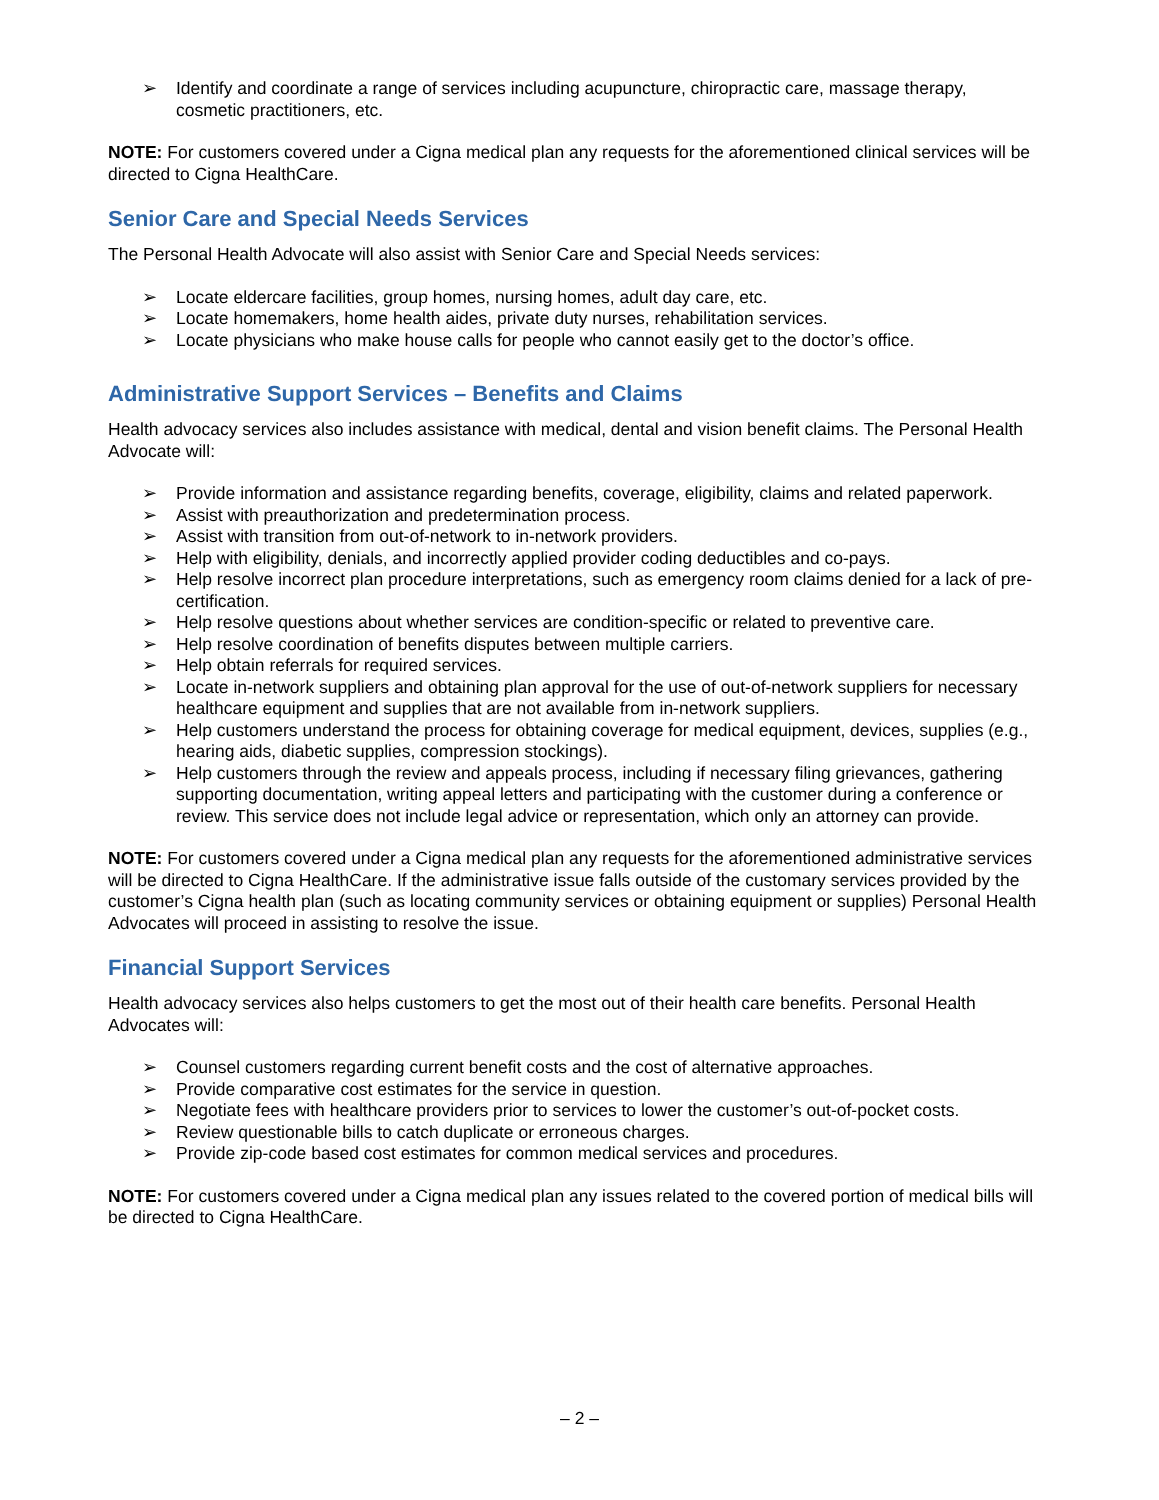➢ Identify and coordinate a range of services including acupuncture, chiropractic care, massage therapy, cosmetic practitioners, etc.
NOTE: For customers covered under a Cigna medical plan any requests for the aforementioned clinical services will be directed to Cigna HealthCare.
Senior Care and Special Needs Services
The Personal Health Advocate will also assist with Senior Care and Special Needs services:
➢ Locate eldercare facilities, group homes, nursing homes, adult day care, etc.
➢ Locate homemakers, home health aides, private duty nurses, rehabilitation services.
➢ Locate physicians who make house calls for people who cannot easily get to the doctor’s office.
Administrative Support Services – Benefits and Claims
Health advocacy services also includes assistance with medical, dental and vision benefit claims. The Personal Health Advocate will:
➢ Provide information and assistance regarding benefits, coverage, eligibility, claims and related paperwork.
➢ Assist with preauthorization and predetermination process.
➢ Assist with transition from out-of-network to in-network providers.
➢ Help with eligibility, denials, and incorrectly applied provider coding deductibles and co-pays.
➢ Help resolve incorrect plan procedure interpretations, such as emergency room claims denied for a lack of pre-certification.
➢ Help resolve questions about whether services are condition-specific or related to preventive care.
➢ Help resolve coordination of benefits disputes between multiple carriers.
➢ Help obtain referrals for required services.
➢ Locate in-network suppliers and obtaining plan approval for the use of out-of-network suppliers for necessary healthcare equipment and supplies that are not available from in-network suppliers.
➢ Help customers understand the process for obtaining coverage for medical equipment, devices, supplies (e.g., hearing aids, diabetic supplies, compression stockings).
➢ Help customers through the review and appeals process, including if necessary filing grievances, gathering supporting documentation, writing appeal letters and participating with the customer during a conference or review. This service does not include legal advice or representation, which only an attorney can provide.
NOTE: For customers covered under a Cigna medical plan any requests for the aforementioned administrative services will be directed to Cigna HealthCare. If the administrative issue falls outside of the customary services provided by the customer’s Cigna health plan (such as locating community services or obtaining equipment or supplies) Personal Health Advocates will proceed in assisting to resolve the issue.
Financial Support Services
Health advocacy services also helps customers to get the most out of their health care benefits. Personal Health Advocates will:
➢ Counsel customers regarding current benefit costs and the cost of alternative approaches.
➢ Provide comparative cost estimates for the service in question.
➢ Negotiate fees with healthcare providers prior to services to lower the customer’s out-of-pocket costs.
➢ Review questionable bills to catch duplicate or erroneous charges.
➢ Provide zip-code based cost estimates for common medical services and procedures.
NOTE: For customers covered under a Cigna medical plan any issues related to the covered portion of medical bills will be directed to Cigna HealthCare.
– 2 –